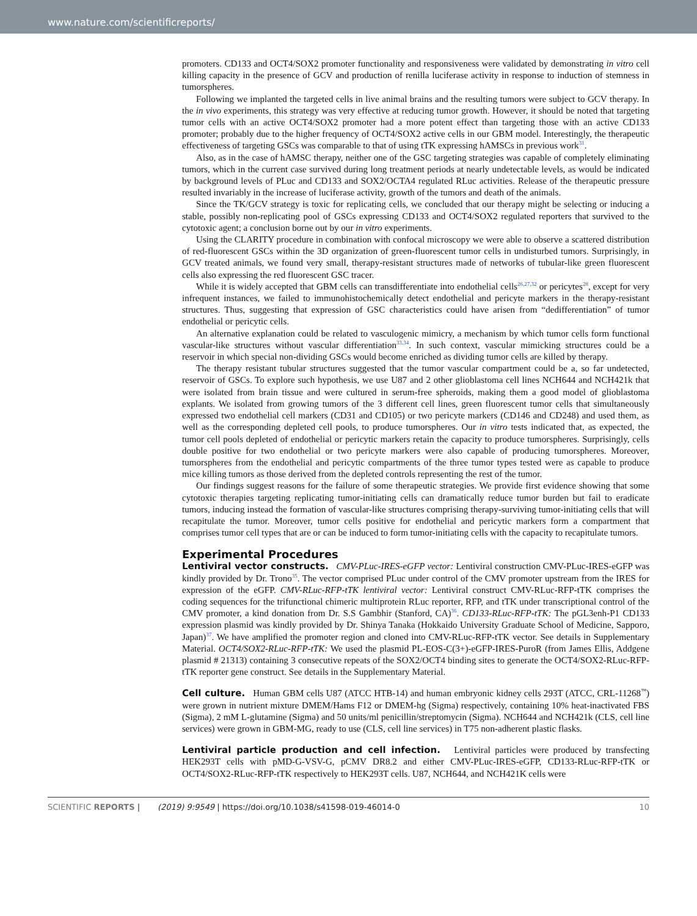www.nature.com/scientificreports/
promoters. CD133 and OCT4/SOX2 promoter functionality and responsiveness were validated by demonstrating in vitro cell killing capacity in the presence of GCV and production of renilla luciferase activity in response to induction of stemness in tumorspheres.
Following we implanted the targeted cells in live animal brains and the resulting tumors were subject to GCV therapy. In the in vivo experiments, this strategy was very effective at reducing tumor growth. However, it should be noted that targeting tumor cells with an active OCT4/SOX2 promoter had a more potent effect than targeting those with an active CD133 promoter; probably due to the higher frequency of OCT4/SOX2 active cells in our GBM model. Interestingly, the therapeutic effectiveness of targeting GSCs was comparable to that of using tTK expressing hAMSCs in previous work<sup>31</sup>.
Also, as in the case of hAMSC therapy, neither one of the GSC targeting strategies was capable of completely eliminating tumors, which in the current case survived during long treatment periods at nearly undetectable levels, as would be indicated by background levels of PLuc and CD133 and SOX2/OCTA4 regulated RLuc activities. Release of the therapeutic pressure resulted invariably in the increase of luciferase activity, growth of the tumors and death of the animals.
Since the TK/GCV strategy is toxic for replicating cells, we concluded that our therapy might be selecting or inducing a stable, possibly non-replicating pool of GSCs expressing CD133 and OCT4/SOX2 regulated reporters that survived to the cytotoxic agent; a conclusion borne out by our in vitro experiments.
Using the CLARITY procedure in combination with confocal microscopy we were able to observe a scattered distribution of red-fluorescent GSCs within the 3D organization of green-fluorescent tumor cells in undisturbed tumors. Surprisingly, in GCV treated animals, we found very small, therapy-resistant structures made of networks of tubular-like green fluorescent cells also expressing the red fluorescent GSC tracer.
While it is widely accepted that GBM cells can transdifferentiate into endothelial cells<sup>26,27,32</sup> or pericytes<sup>28</sup>, except for very infrequent instances, we failed to immunohistochemically detect endothelial and pericyte markers in the therapy-resistant structures. Thus, suggesting that expression of GSC characteristics could have arisen from “dedifferentiation” of tumor endothelial or pericytic cells.
An alternative explanation could be related to vasculogenic mimicry, a mechanism by which tumor cells form functional vascular-like structures without vascular differentiation<sup>33,34</sup>. In such context, vascular mimicking structures could be a reservoir in which special non-dividing GSCs would become enriched as dividing tumor cells are killed by therapy.
The therapy resistant tubular structures suggested that the tumor vascular compartment could be a, so far undetected, reservoir of GSCs. To explore such hypothesis, we use U87 and 2 other glioblastoma cell lines NCH644 and NCH421k that were isolated from brain tissue and were cultured in serum-free spheroids, making them a good model of glioblastoma explants. We isolated from growing tumors of the 3 different cell lines, green fluorescent tumor cells that simultaneously expressed two endothelial cell markers (CD31 and CD105) or two pericyte markers (CD146 and CD248) and used them, as well as the corresponding depleted cell pools, to produce tumorspheres. Our in vitro tests indicated that, as expected, the tumor cell pools depleted of endothelial or pericytic markers retain the capacity to produce tumorspheres. Surprisingly, cells double positive for two endothelial or two pericyte markers were also capable of producing tumorspheres. Moreover, tumorspheres from the endothelial and pericytic compartments of the three tumor types tested were as capable to produce mice killing tumors as those derived from the depleted controls representing the rest of the tumor.
Our findings suggest reasons for the failure of some therapeutic strategies. We provide first evidence showing that some cytotoxic therapies targeting replicating tumor-initiating cells can dramatically reduce tumor burden but fail to eradicate tumors, inducing instead the formation of vascular-like structures comprising therapy-surviving tumor-initiating cells that will recapitulate the tumor. Moreover, tumor cells positive for endothelial and pericytic markers form a compartment that comprises tumor cell types that are or can be induced to form tumor-initiating cells with the capacity to recapitulate tumors.
Experimental Procedures
Lentiviral vector constructs. CMV-PLuc-IRES-eGFP vector: Lentiviral construction CMV-PLuc-IRES-eGFP was kindly provided by Dr. Trono<sup>35</sup>. The vector comprised PLuc under control of the CMV promoter upstream from the IRES for expression of the eGFP. CMV-RLuc-RFP-tTK lentiviral vector: Lentiviral construct CMV-RLuc-RFP-tTK comprises the coding sequences for the trifunctional chimeric multiprotein RLuc reporter, RFP, and tTK under transcriptional control of the CMV promoter, a kind donation from Dr. S.S Gambhir (Stanford, CA)<sup>36</sup>. CD133-RLuc-RFP-tTK: The pGL3enh-P1 CD133 expression plasmid was kindly provided by Dr. Shinya Tanaka (Hokkaido University Graduate School of Medicine, Sapporo, Japan)<sup>37</sup>. We have amplified the promoter region and cloned into CMV-RLuc-RFP-tTK vector. See details in Supplementary Material. OCT4/SOX2-RLuc-RFP-tTK: We used the plasmid PL-EOS-C(3+)-eGFP-IRES-PuroR (from James Ellis, Addgene plasmid # 21313) containing 3 consecutive repeats of the SOX2/OCT4 binding sites to generate the OCT4/SOX2-RLuc-RFP-tTK reporter gene construct. See details in the Supplementary Material.
Cell culture. Human GBM cells U87 (ATCC HTB-14) and human embryonic kidney cells 293T (ATCC, CRL-11268<sup>™</sup>) were grown in nutrient mixture DMEM/Hams F12 or DMEM-hg (Sigma) respectively, containing 10% heat-inactivated FBS (Sigma), 2 mM L-glutamine (Sigma) and 50 units/ml penicillin/streptomycin (Sigma). NCH644 and NCH421k (CLS, cell line services) were grown in GBM-MG, ready to use (CLS, cell line services) in T75 non-adherent plastic flasks.
Lentiviral particle production and cell infection. Lentiviral particles were produced by transfecting HEK293T cells with pMD-G-VSV-G, pCMV DR8.2 and either CMV-PLuc-IRES-eGFP, CD133-RLuc-RFP-tTK or OCT4/SOX2-RLuc-RFP-tTK respectively to HEK293T cells. U87, NCH644, and NCH421K cells were
SCIENTIFIC REPORTS | (2019) 9:9549 | https://doi.org/10.1038/s41598-019-46014-0 10